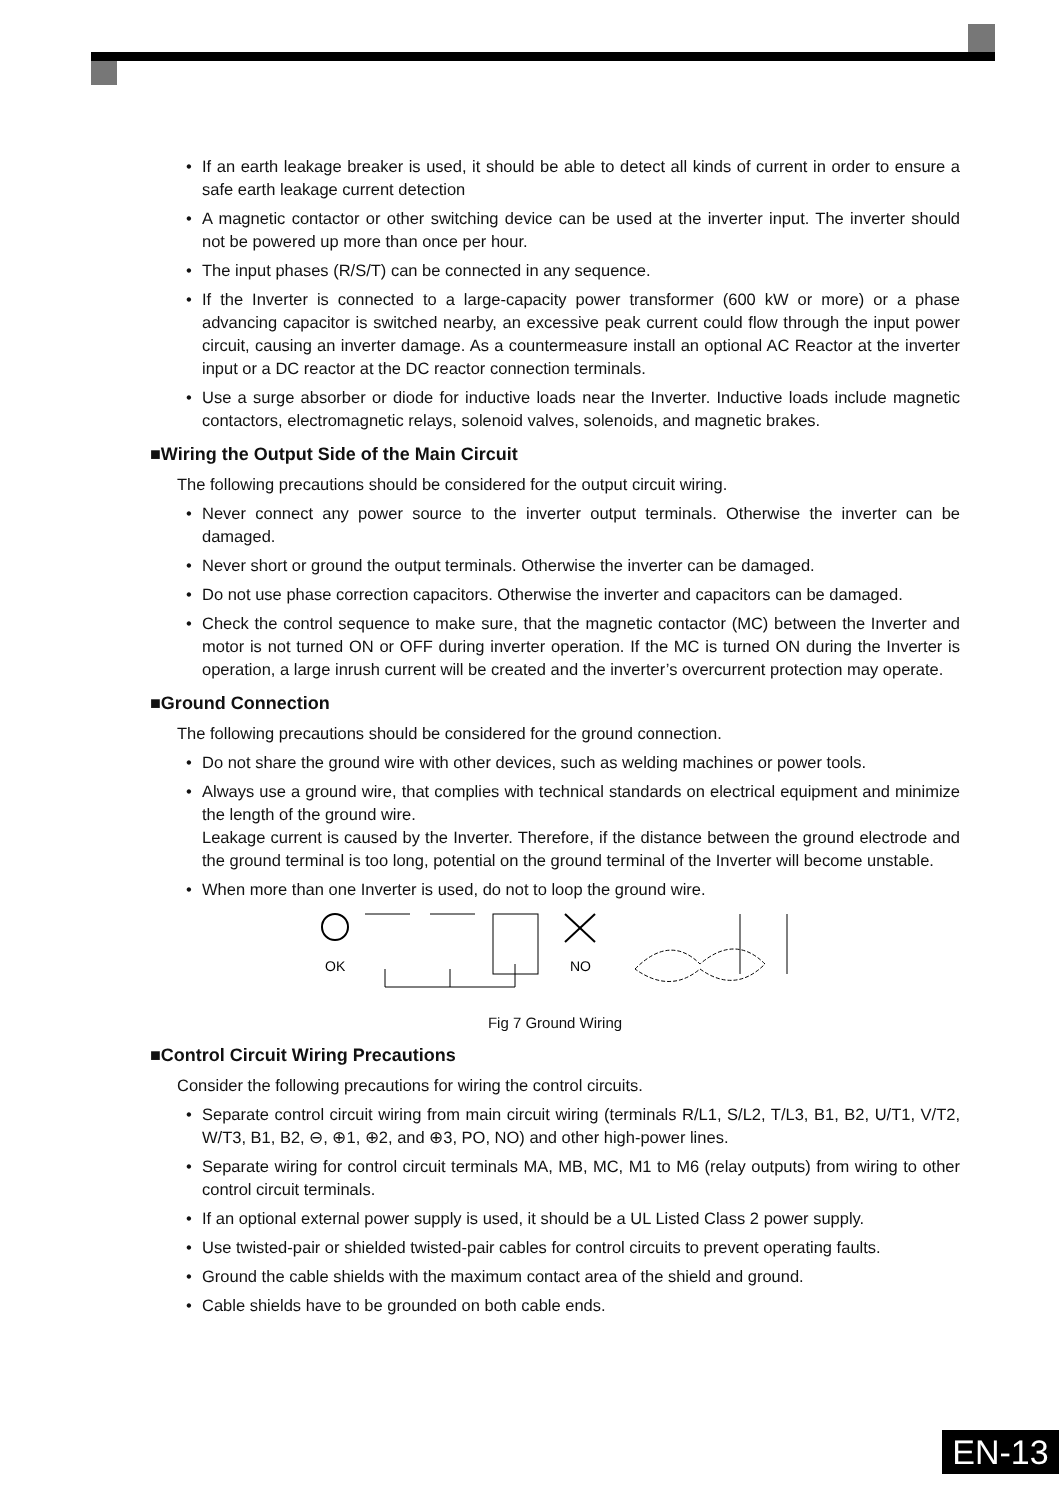• If an earth leakage breaker is used, it should be able to detect all kinds of current in order to ensure a safe earth leakage current detection
• A magnetic contactor or other switching device can be used at the inverter input. The inverter should not be powered up more than once per hour.
• The input phases (R/S/T) can be connected in any sequence.
• If the Inverter is connected to a large-capacity power transformer (600 kW or more) or a phase advancing capacitor is switched nearby, an excessive peak current could flow through the input power circuit, causing an inverter damage. As a countermeasure install an optional AC Reactor at the inverter input or a DC reactor at the DC reactor connection terminals.
• Use a surge absorber or diode for inductive loads near the Inverter. Inductive loads include magnetic contactors, electromagnetic relays, solenoid valves, solenoids, and magnetic brakes.
■Wiring the Output Side of the Main Circuit
The following precautions should be considered for the output circuit wiring.
• Never connect any power source to the inverter output terminals. Otherwise the inverter can be damaged.
• Never short or ground the output terminals. Otherwise the inverter can be damaged.
• Do not use phase correction capacitors. Otherwise the inverter and capacitors can be damaged.
• Check the control sequence to make sure, that the magnetic contactor (MC) between the Inverter and motor is not turned ON or OFF during inverter operation. If the MC is turned ON during the Inverter is operation, a large inrush current will be created and the inverter’s overcurrent protection may operate.
■Ground Connection
The following precautions should be considered for the ground connection.
• Do not share the ground wire with other devices, such as welding machines or power tools.
• Always use a ground wire, that complies with technical standards on electrical equipment and minimize the length of the ground wire.
Leakage current is caused by the Inverter. Therefore, if the distance between the ground electrode and the ground terminal is too long, potential on the ground terminal of the Inverter will become unstable.
• When more than one Inverter is used, do not to loop the ground wire.
OK
NO
Fig 7 Ground Wiring
■Control Circuit Wiring Precautions
Consider the following precautions for wiring the control circuits.
• Separate control circuit wiring from main circuit wiring (terminals R/L1, S/L2, T/L3, B1, B2, U/T1, V/T2, W/T3, B1, B2, ⊖, ⊕1, ⊕2, and ⊕3, PO, NO) and other high-power lines.
• Separate wiring for control circuit terminals MA, MB, MC, M1 to M6 (relay outputs) from wiring to other control circuit terminals.
• If an optional external power supply is used, it should be a UL Listed Class 2 power supply.
• Use twisted-pair or shielded twisted-pair cables for control circuits to prevent operating faults.
• Ground the cable shields with the maximum contact area of the shield and ground.
• Cable shields have to be grounded on both cable ends.
EN-13